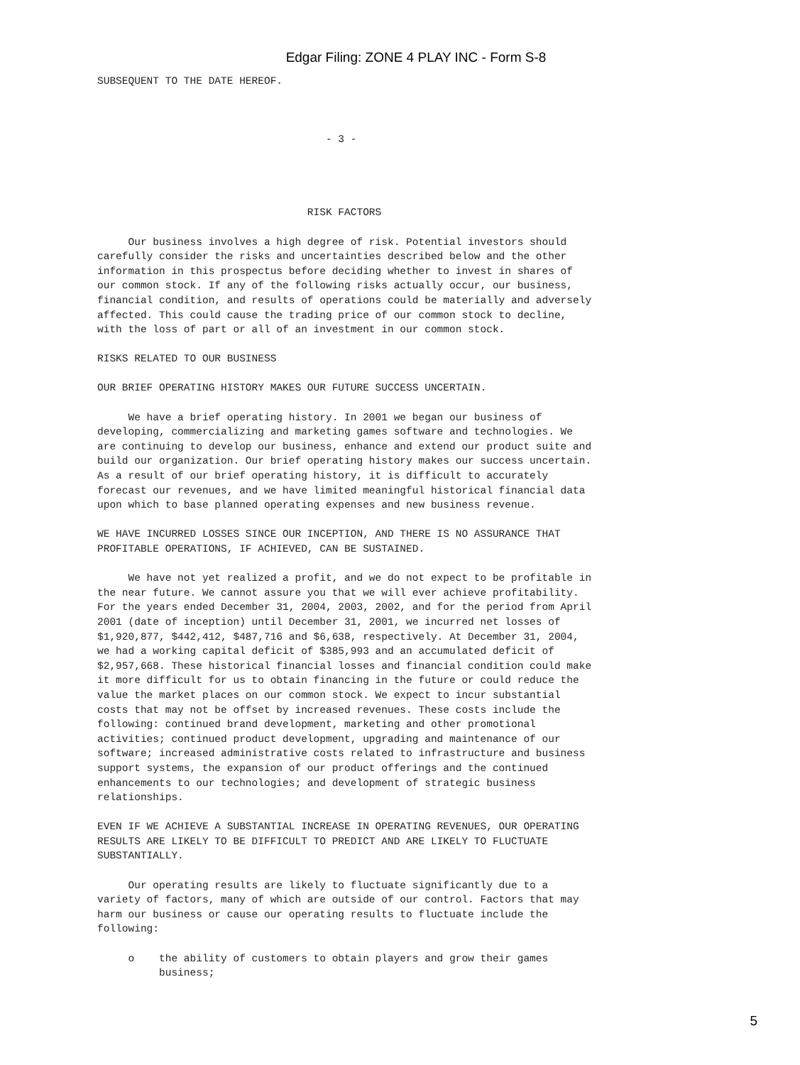Edgar Filing: ZONE 4 PLAY INC - Form S-8
SUBSEQUENT TO THE DATE HEREOF.



                                     - 3 -




                                  RISK FACTORS

     Our business involves a high degree of risk. Potential investors should
carefully consider the risks and uncertainties described below and the other
information in this prospectus before deciding whether to invest in shares of
our common stock. If any of the following risks actually occur, our business,
financial condition, and results of operations could be materially and adversely
affected. This could cause the trading price of our common stock to decline,
with the loss of part or all of an investment in our common stock.

RISKS RELATED TO OUR BUSINESS

OUR BRIEF OPERATING HISTORY MAKES OUR FUTURE SUCCESS UNCERTAIN.

     We have a brief operating history. In 2001 we began our business of
developing, commercializing and marketing games software and technologies. We
are continuing to develop our business, enhance and extend our product suite and
build our organization. Our brief operating history makes our success uncertain.
As a result of our brief operating history, it is difficult to accurately
forecast our revenues, and we have limited meaningful historical financial data
upon which to base planned operating expenses and new business revenue.

WE HAVE INCURRED LOSSES SINCE OUR INCEPTION, AND THERE IS NO ASSURANCE THAT
PROFITABLE OPERATIONS, IF ACHIEVED, CAN BE SUSTAINED.

     We have not yet realized a profit, and we do not expect to be profitable in
the near future. We cannot assure you that we will ever achieve profitability.
For the years ended December 31, 2004, 2003, 2002, and for the period from April
2001 (date of inception) until December 31, 2001, we incurred net losses of
$1,920,877, $442,412, $487,716 and $6,638, respectively. At December 31, 2004,
we had a working capital deficit of $385,993 and an accumulated deficit of
$2,957,668. These historical financial losses and financial condition could make
it more difficult for us to obtain financing in the future or could reduce the
value the market places on our common stock. We expect to incur substantial
costs that may not be offset by increased revenues. These costs include the
following: continued brand development, marketing and other promotional
activities; continued product development, upgrading and maintenance of our
software; increased administrative costs related to infrastructure and business
support systems, the expansion of our product offerings and the continued
enhancements to our technologies; and development of strategic business
relationships.

EVEN IF WE ACHIEVE A SUBSTANTIAL INCREASE IN OPERATING REVENUES, OUR OPERATING
RESULTS ARE LIKELY TO BE DIFFICULT TO PREDICT AND ARE LIKELY TO FLUCTUATE
SUBSTANTIALLY.

     Our operating results are likely to fluctuate significantly due to a
variety of factors, many of which are outside of our control. Factors that may
harm our business or cause our operating results to fluctuate include the
following:

     o    the ability of customers to obtain players and grow their games
          business;
5